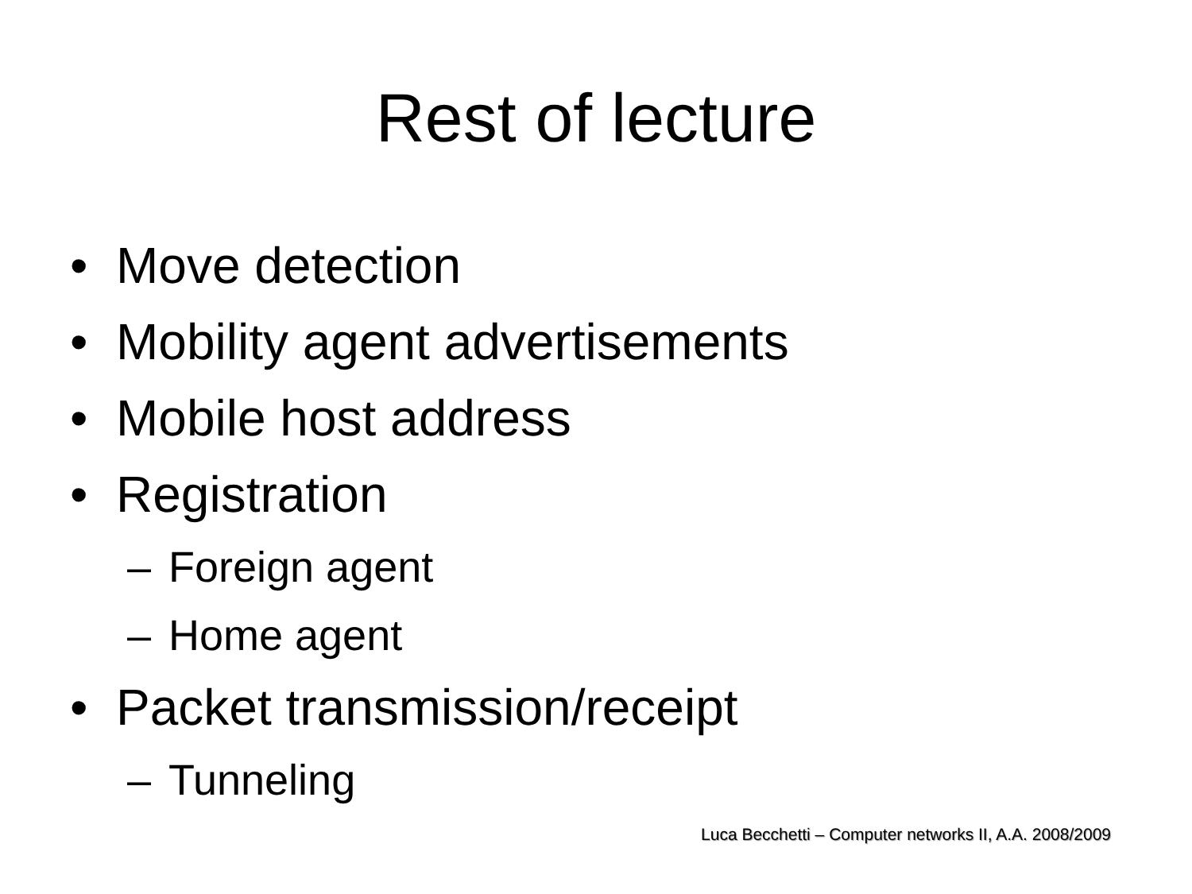Rest of lecture
• Move detection
• Mobility agent advertisements
• Mobile host address
• Registration
– Foreign agent
– Home agent
• Packet transmission/receipt
– Tunneling
Luca Becchetti – Computer networks II, A.A. 2008/2009